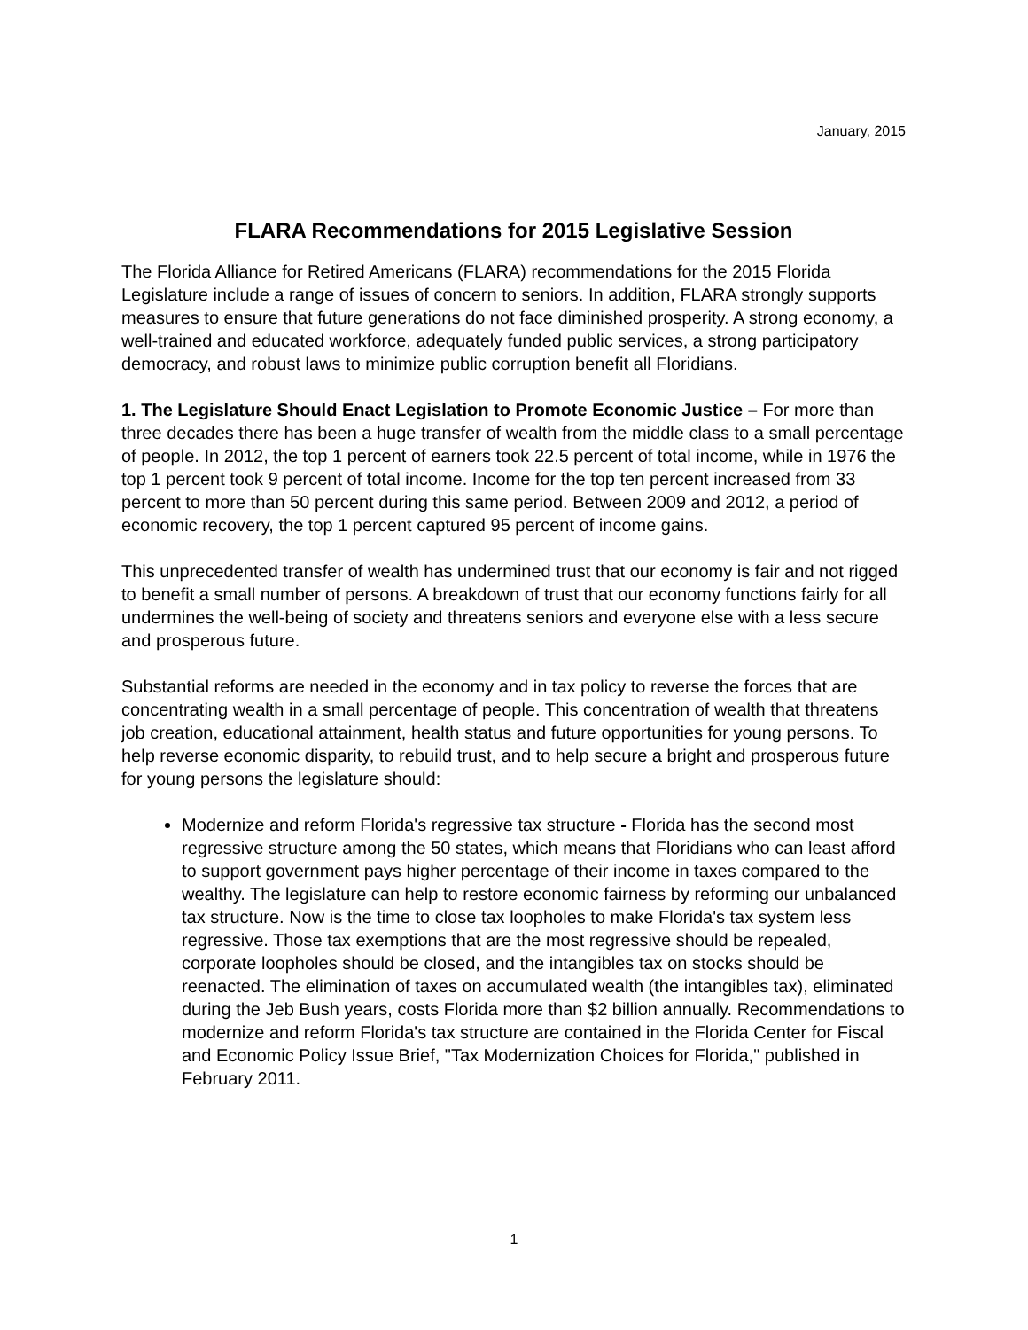January, 2015
FLARA Recommendations for 2015 Legislative Session
The Florida Alliance for Retired Americans (FLARA) recommendations for the 2015 Florida Legislature include a range of issues of concern to seniors. In addition, FLARA strongly supports measures to ensure that future generations do not face diminished prosperity. A strong economy, a well-trained and educated workforce, adequately funded public services, a strong participatory democracy, and robust laws to minimize public corruption benefit all Floridians.
1. The Legislature Should Enact Legislation to Promote Economic Justice – For more than three decades there has been a huge transfer of wealth from the middle class to a small percentage of people. In 2012, the top 1 percent of earners took 22.5 percent of total income, while in 1976 the top 1 percent took 9 percent of total income. Income for the top ten percent increased from 33 percent to more than 50 percent during this same period. Between 2009 and 2012, a period of economic recovery, the top 1 percent captured 95 percent of income gains.
This unprecedented transfer of wealth has undermined trust that our economy is fair and not rigged to benefit a small number of persons. A breakdown of trust that our economy functions fairly for all undermines the well-being of society and threatens seniors and everyone else with a less secure and prosperous future.
Substantial reforms are needed in the economy and in tax policy to reverse the forces that are concentrating wealth in a small percentage of people. This concentration of wealth that threatens job creation, educational attainment, health status and future opportunities for young persons. To help reverse economic disparity, to rebuild trust, and to help secure a bright and prosperous future for young persons the legislature should:
Modernize and reform Florida's regressive tax structure - Florida has the second most regressive structure among the 50 states, which means that Floridians who can least afford to support government pays higher percentage of their income in taxes compared to the wealthy. The legislature can help to restore economic fairness by reforming our unbalanced tax structure. Now is the time to close tax loopholes to make Florida's tax system less regressive. Those tax exemptions that are the most regressive should be repealed, corporate loopholes should be closed, and the intangibles tax on stocks should be reenacted. The elimination of taxes on accumulated wealth (the intangibles tax), eliminated during the Jeb Bush years, costs Florida more than $2 billion annually. Recommendations to modernize and reform Florida's tax structure are contained in the Florida Center for Fiscal and Economic Policy Issue Brief, "Tax Modernization Choices for Florida," published in February 2011.
1